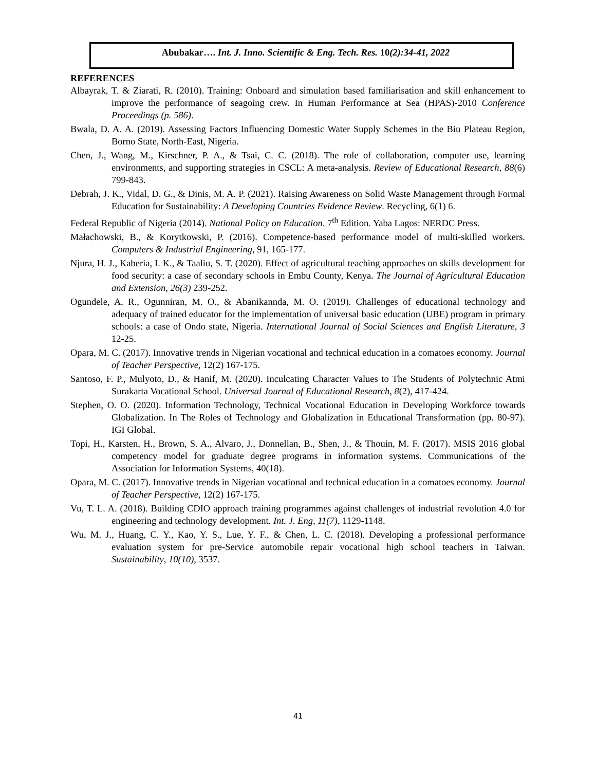Abubakar…. Int. J. Inno. Scientific & Eng. Tech. Res. 10(2):34-41, 2022
REFERENCES
Albayrak, T. & Ziarati, R. (2010). Training: Onboard and simulation based familiarisation and skill enhancement to improve the performance of seagoing crew. In Human Performance at Sea (HPAS)-2010 Conference Proceedings (p. 586).
Bwala, D. A. A. (2019). Assessing Factors Influencing Domestic Water Supply Schemes in the Biu Plateau Region, Borno State, North-East, Nigeria.
Chen, J., Wang, M., Kirschner, P. A., & Tsai, C. C. (2018). The role of collaboration, computer use, learning environments, and supporting strategies in CSCL: A meta-analysis. Review of Educational Research, 88(6) 799-843.
Debrah, J. K., Vidal, D. G., & Dinis, M. A. P. (2021). Raising Awareness on Solid Waste Management through Formal Education for Sustainability: A Developing Countries Evidence Review. Recycling, 6(1) 6.
Federal Republic of Nigeria (2014). National Policy on Education. 7<sup>th</sup> Edition. Yaba Lagos: NERDC Press.
Małachowski, B., & Korytkowski, P. (2016). Competence-based performance model of multi-skilled workers. Computers & Industrial Engineering, 91, 165-177.
Njura, H. J., Kaberia, I. K., & Taaliu, S. T. (2020). Effect of agricultural teaching approaches on skills development for food security: a case of secondary schools in Embu County, Kenya. The Journal of Agricultural Education and Extension, 26(3) 239-252.
Ogundele, A. R., Ogunniran, M. O., & Abanikannda, M. O. (2019). Challenges of educational technology and adequacy of trained educator for the implementation of universal basic education (UBE) program in primary schools: a case of Ondo state, Nigeria. International Journal of Social Sciences and English Literature, 3 12-25.
Opara, M. C. (2017). Innovative trends in Nigerian vocational and technical education in a comatoes economy. Journal of Teacher Perspective, 12(2) 167-175.
Santoso, F. P., Mulyoto, D., & Hanif, M. (2020). Inculcating Character Values to The Students of Polytechnic Atmi Surakarta Vocational School. Universal Journal of Educational Research, 8(2), 417-424.
Stephen, O. O. (2020). Information Technology, Technical Vocational Education in Developing Workforce towards Globalization. In The Roles of Technology and Globalization in Educational Transformation (pp. 80-97). IGI Global.
Topi, H., Karsten, H., Brown, S. A., Alvaro, J., Donnellan, B., Shen, J., & Thouin, M. F. (2017). MSIS 2016 global competency model for graduate degree programs in information systems. Communications of the Association for Information Systems, 40(18).
Opara, M. C. (2017). Innovative trends in Nigerian vocational and technical education in a comatoes economy. Journal of Teacher Perspective, 12(2) 167-175.
Vu, T. L. A. (2018). Building CDIO approach training programmes against challenges of industrial revolution 4.0 for engineering and technology development. Int. J. Eng, 11(7), 1129-1148.
Wu, M. J., Huang, C. Y., Kao, Y. S., Lue, Y. F., & Chen, L. C. (2018). Developing a professional performance evaluation system for pre-Service automobile repair vocational high school teachers in Taiwan. Sustainability, 10(10), 3537.
41